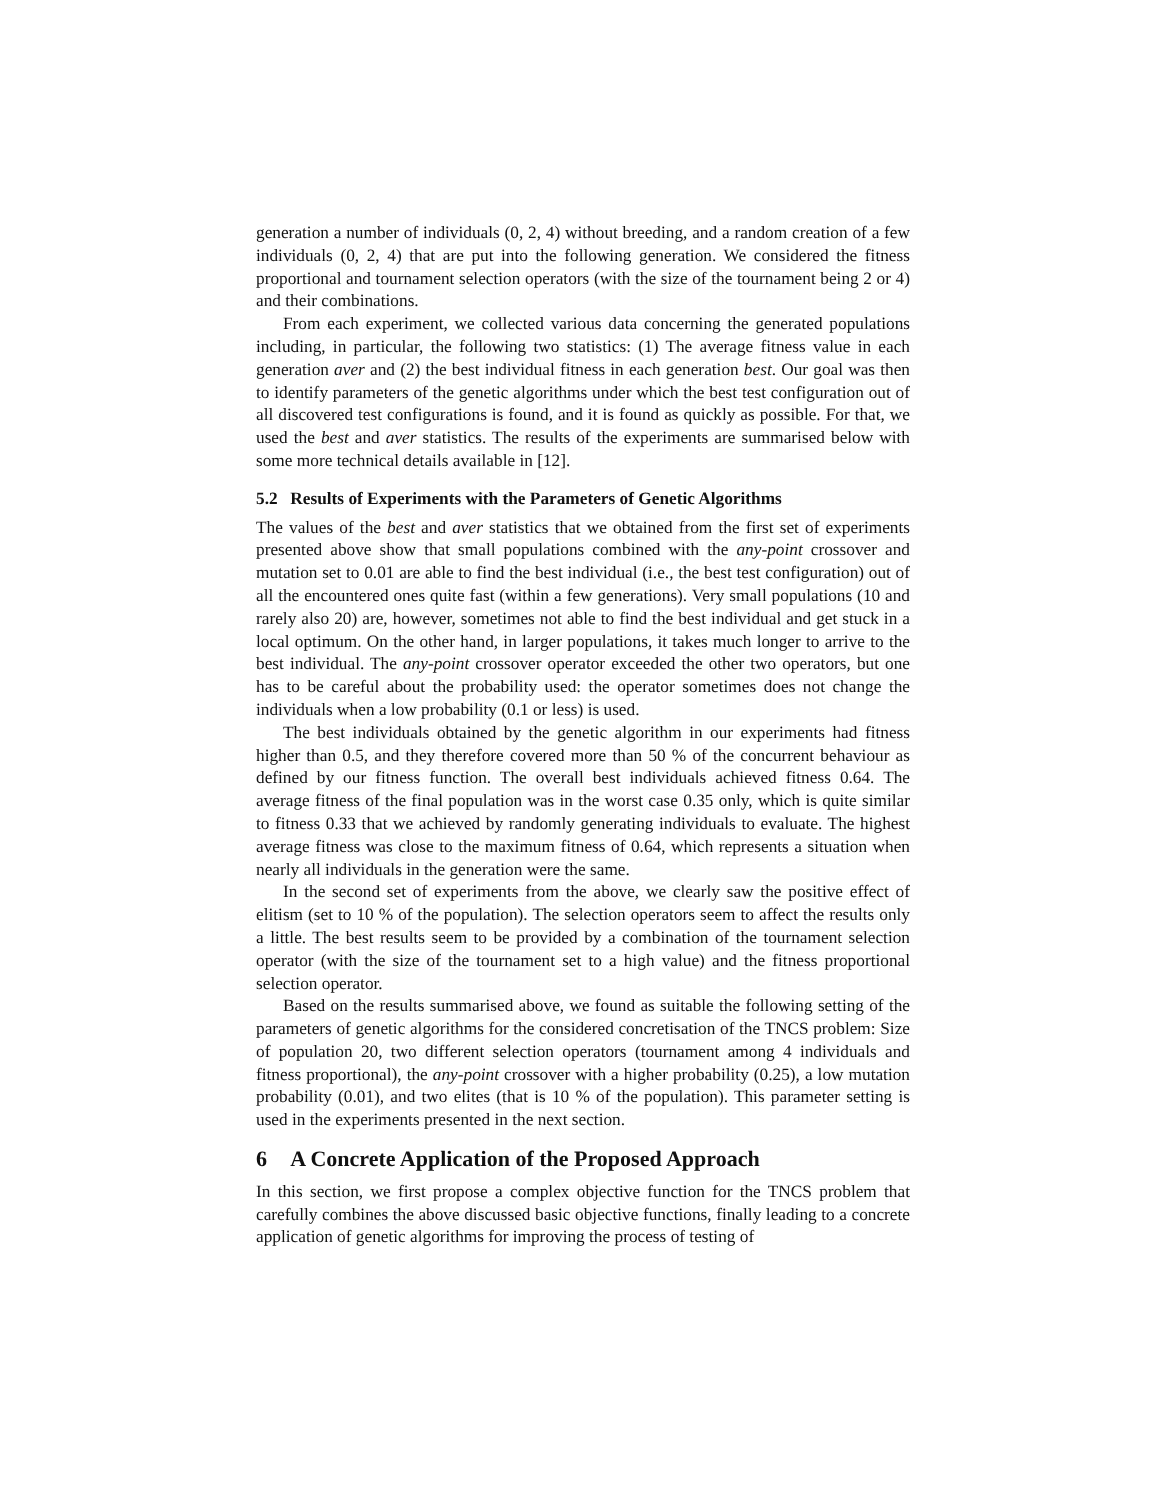generation a number of individuals (0, 2, 4) without breeding, and a random creation of a few individuals (0, 2, 4) that are put into the following generation. We considered the fitness proportional and tournament selection operators (with the size of the tournament being 2 or 4) and their combinations.
From each experiment, we collected various data concerning the generated populations including, in particular, the following two statistics: (1) The average fitness value in each generation aver and (2) the best individual fitness in each generation best. Our goal was then to identify parameters of the genetic algorithms under which the best test configuration out of all discovered test configurations is found, and it is found as quickly as possible. For that, we used the best and aver statistics. The results of the experiments are summarised below with some more technical details available in [12].
5.2 Results of Experiments with the Parameters of Genetic Algorithms
The values of the best and aver statistics that we obtained from the first set of experiments presented above show that small populations combined with the any-point crossover and mutation set to 0.01 are able to find the best individual (i.e., the best test configuration) out of all the encountered ones quite fast (within a few generations). Very small populations (10 and rarely also 20) are, however, sometimes not able to find the best individual and get stuck in a local optimum. On the other hand, in larger populations, it takes much longer to arrive to the best individual. The any-point crossover operator exceeded the other two operators, but one has to be careful about the probability used: the operator sometimes does not change the individuals when a low probability (0.1 or less) is used.
The best individuals obtained by the genetic algorithm in our experiments had fitness higher than 0.5, and they therefore covered more than 50 % of the concurrent behaviour as defined by our fitness function. The overall best individuals achieved fitness 0.64. The average fitness of the final population was in the worst case 0.35 only, which is quite similar to fitness 0.33 that we achieved by randomly generating individuals to evaluate. The highest average fitness was close to the maximum fitness of 0.64, which represents a situation when nearly all individuals in the generation were the same.
In the second set of experiments from the above, we clearly saw the positive effect of elitism (set to 10 % of the population). The selection operators seem to affect the results only a little. The best results seem to be provided by a combination of the tournament selection operator (with the size of the tournament set to a high value) and the fitness proportional selection operator.
Based on the results summarised above, we found as suitable the following setting of the parameters of genetic algorithms for the considered concretisation of the TNCS problem: Size of population 20, two different selection operators (tournament among 4 individuals and fitness proportional), the any-point crossover with a higher probability (0.25), a low mutation probability (0.01), and two elites (that is 10 % of the population). This parameter setting is used in the experiments presented in the next section.
6 A Concrete Application of the Proposed Approach
In this section, we first propose a complex objective function for the TNCS problem that carefully combines the above discussed basic objective functions, finally leading to a concrete application of genetic algorithms for improving the process of testing of